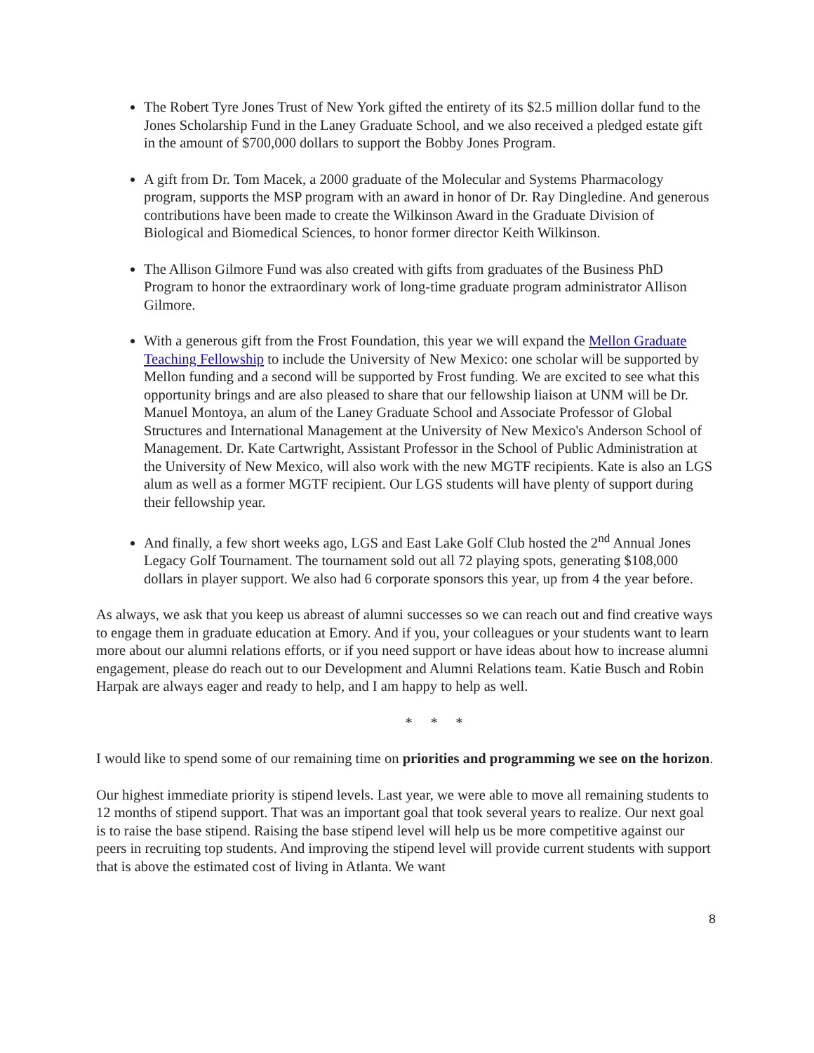The Robert Tyre Jones Trust of New York gifted the entirety of its $2.5 million dollar fund to the Jones Scholarship Fund in the Laney Graduate School, and we also received a pledged estate gift in the amount of $700,000 dollars to support the Bobby Jones Program.
A gift from Dr. Tom Macek, a 2000 graduate of the Molecular and Systems Pharmacology program, supports the MSP program with an award in honor of Dr. Ray Dingledine. And generous contributions have been made to create the Wilkinson Award in the Graduate Division of Biological and Biomedical Sciences, to honor former director Keith Wilkinson.
The Allison Gilmore Fund was also created with gifts from graduates of the Business PhD Program to honor the extraordinary work of long-time graduate program administrator Allison Gilmore.
With a generous gift from the Frost Foundation, this year we will expand the Mellon Graduate Teaching Fellowship to include the University of New Mexico: one scholar will be supported by Mellon funding and a second will be supported by Frost funding. We are excited to see what this opportunity brings and are also pleased to share that our fellowship liaison at UNM will be Dr. Manuel Montoya, an alum of the Laney Graduate School and Associate Professor of Global Structures and International Management at the University of New Mexico's Anderson School of Management. Dr. Kate Cartwright, Assistant Professor in the School of Public Administration at the University of New Mexico, will also work with the new MGTF recipients. Kate is also an LGS alum as well as a former MGTF recipient. Our LGS students will have plenty of support during their fellowship year.
And finally, a few short weeks ago, LGS and East Lake Golf Club hosted the 2<sup>nd</sup> Annual Jones Legacy Golf Tournament. The tournament sold out all 72 playing spots, generating $108,000 dollars in player support. We also had 6 corporate sponsors this year, up from 4 the year before.
As always, we ask that you keep us abreast of alumni successes so we can reach out and find creative ways to engage them in graduate education at Emory. And if you, your colleagues or your students want to learn more about our alumni relations efforts, or if you need support or have ideas about how to increase alumni engagement, please do reach out to our Development and Alumni Relations team. Katie Busch and Robin Harpak are always eager and ready to help, and I am happy to help as well.
* * *
I would like to spend some of our remaining time on priorities and programming we see on the horizon.
Our highest immediate priority is stipend levels. Last year, we were able to move all remaining students to 12 months of stipend support. That was an important goal that took several years to realize. Our next goal is to raise the base stipend. Raising the base stipend level will help us be more competitive against our peers in recruiting top students. And improving the stipend level will provide current students with support that is above the estimated cost of living in Atlanta. We want
8